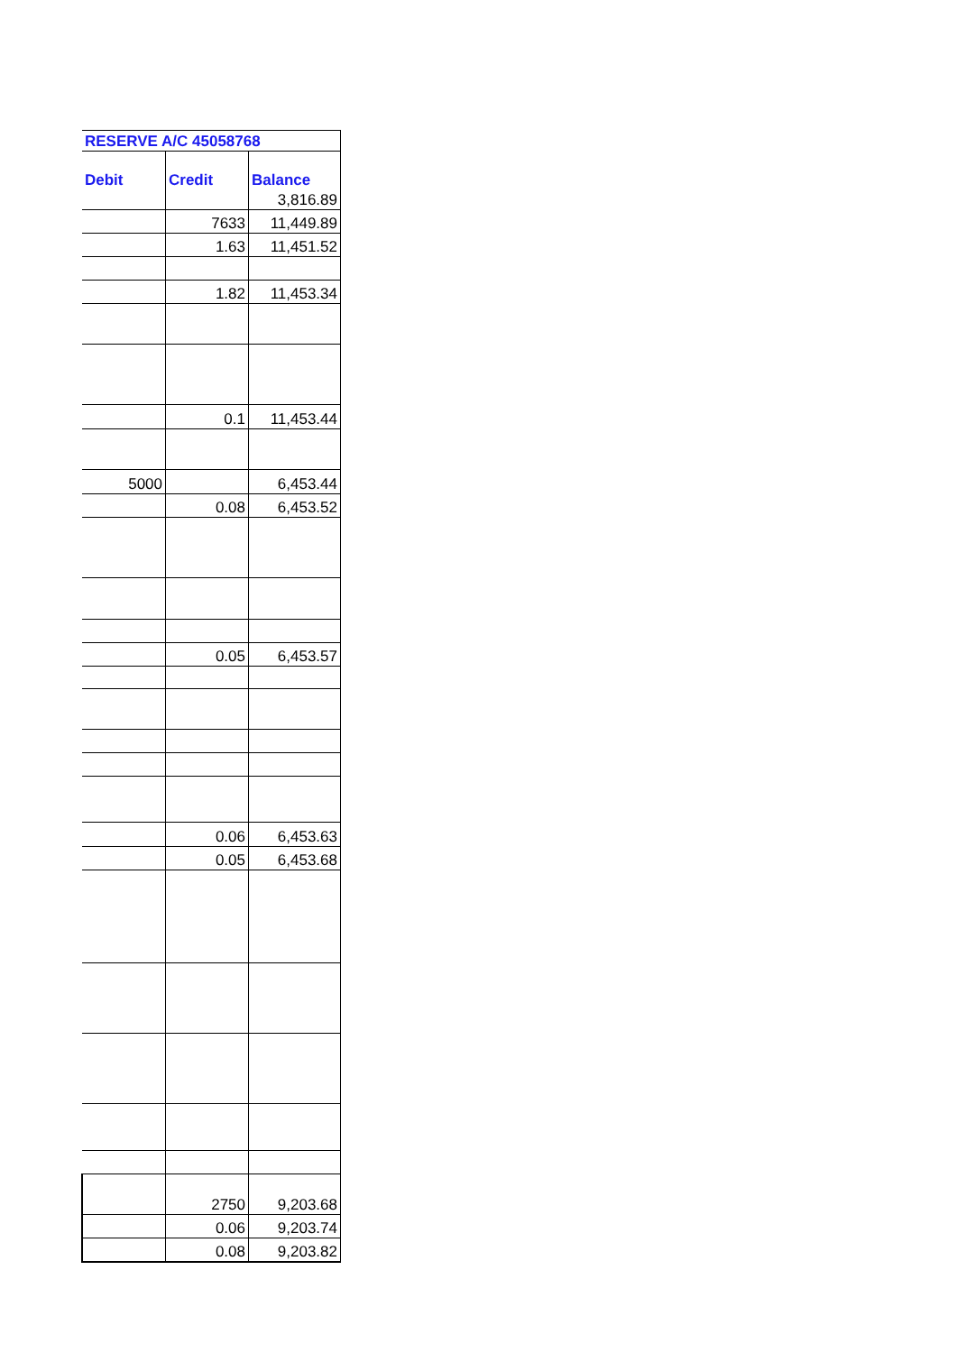| RESERVE A/C 45058768 | | |
| --- | --- | --- |
| Debit | Credit | Balance |
| | | 3,816.89 |
| | 7633 | 11,449.89 |
| | 1.63 | 11,451.52 |
| | 1.82 | 11,453.34 |
| | 0.1 | 11,453.44 |
| 5000 | | 6,453.44 |
| | 0.08 | 6,453.52 |
| | 0.05 | 6,453.57 |
| | 0.06 | 6,453.63 |
| | 0.05 | 6,453.68 |
| | 2750 | 9,203.68 |
| | 0.06 | 9,203.74 |
| | 0.08 | 9,203.82 |